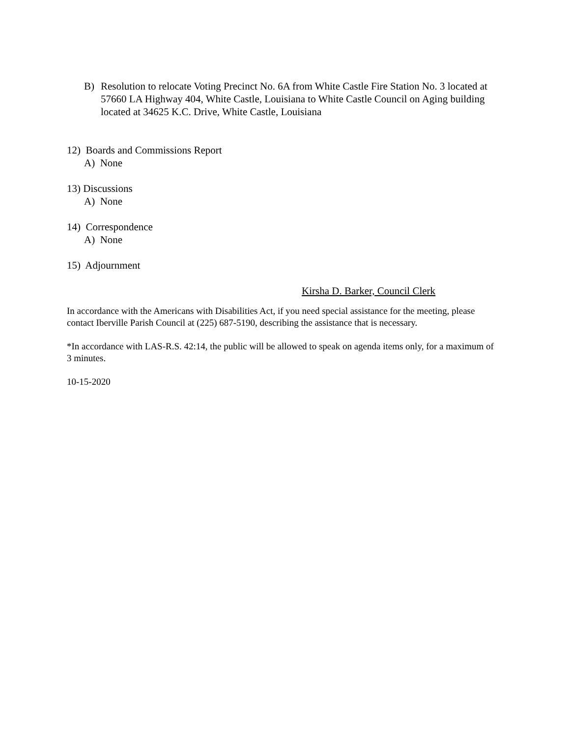B) Resolution to relocate Voting Precinct No. 6A from White Castle Fire Station No. 3 located at 57660 LA Highway 404, White Castle, Louisiana to White Castle Council on Aging building located at 34625 K.C. Drive, White Castle, Louisiana
12) Boards and Commissions Report
A) None
13) Discussions
A) None
14) Correspondence
A) None
15) Adjournment
Kirsha D. Barker, Council Clerk
In accordance with the Americans with Disabilities Act, if you need special assistance for the meeting, please contact Iberville Parish Council at (225) 687-5190, describing the assistance that is necessary.
*In accordance with LAS-R.S. 42:14, the public will be allowed to speak on agenda items only, for a maximum of 3 minutes.
10-15-2020